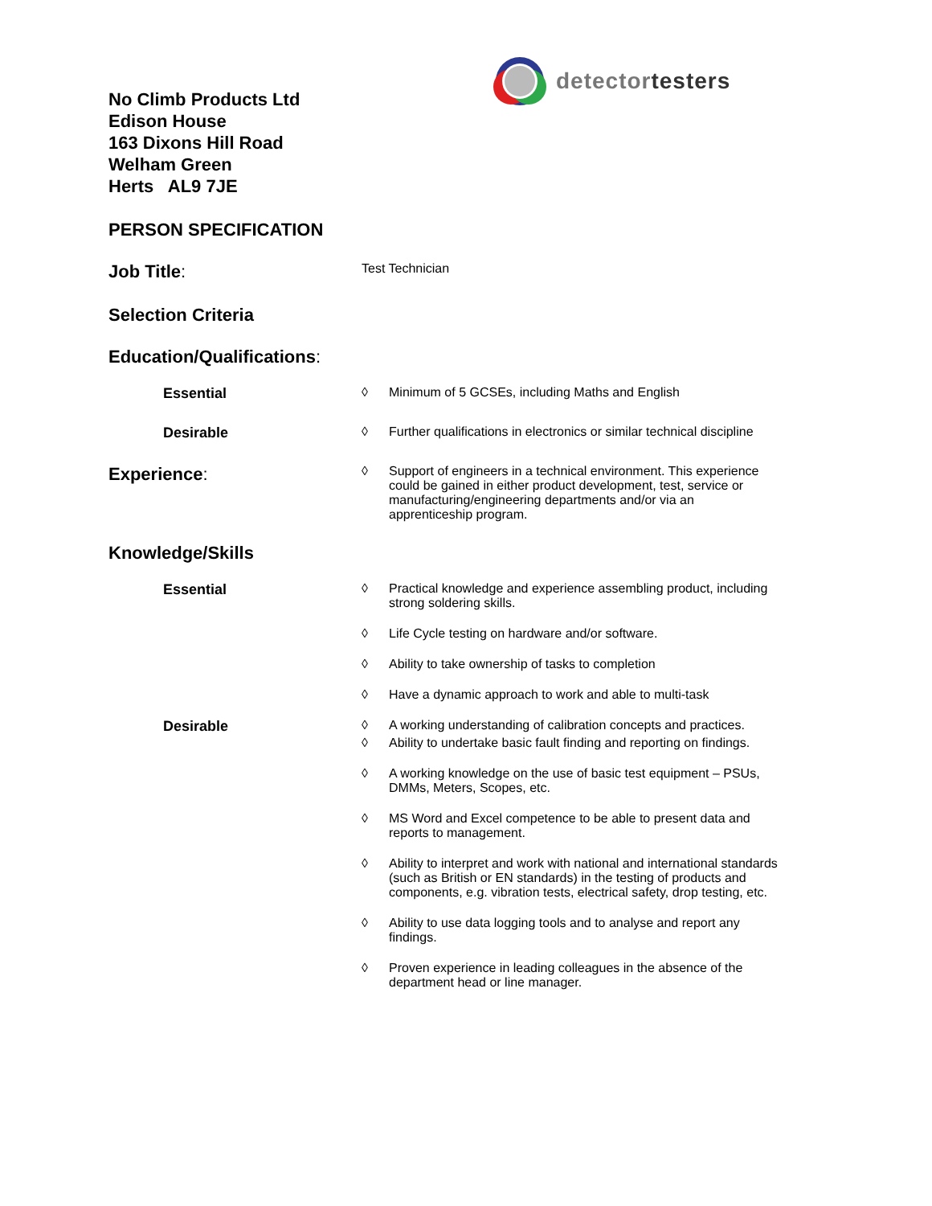detectortesters
No Climb Products Ltd
Edison House
163 Dixons Hill Road
Welham Green
Herts AL9 7JE
PERSON SPECIFICATION
Job Title:
Test Technician
Selection Criteria
Education/Qualifications:
Essential ◊ Minimum of 5 GCSEs, including Maths and English
Desirable ◊ Further qualifications in electronics or similar technical discipline
Experience:
◊ Support of engineers in a technical environment. This experience could be gained in either product development, test, service or manufacturing/engineering departments and/or via an apprenticeship program.
Knowledge/Skills
Essential ◊ Practical knowledge and experience assembling product, including strong soldering skills.
◊ Life Cycle testing on hardware and/or software.
◊ Ability to take ownership of tasks to completion
◊ Have a dynamic approach to work and able to multi-task
Desirable ◊ A working understanding of calibration concepts and practices.
◊ Ability to undertake basic fault finding and reporting on findings.
◊ A working knowledge on the use of basic test equipment – PSUs, DMMs, Meters, Scopes, etc.
◊ MS Word and Excel competence to be able to present data and reports to management.
◊ Ability to interpret and work with national and international standards (such as British or EN standards) in the testing of products and components, e.g. vibration tests, electrical safety, drop testing, etc.
◊ Ability to use data logging tools and to analyse and report any findings.
◊ Proven experience in leading colleagues in the absence of the department head or line manager.